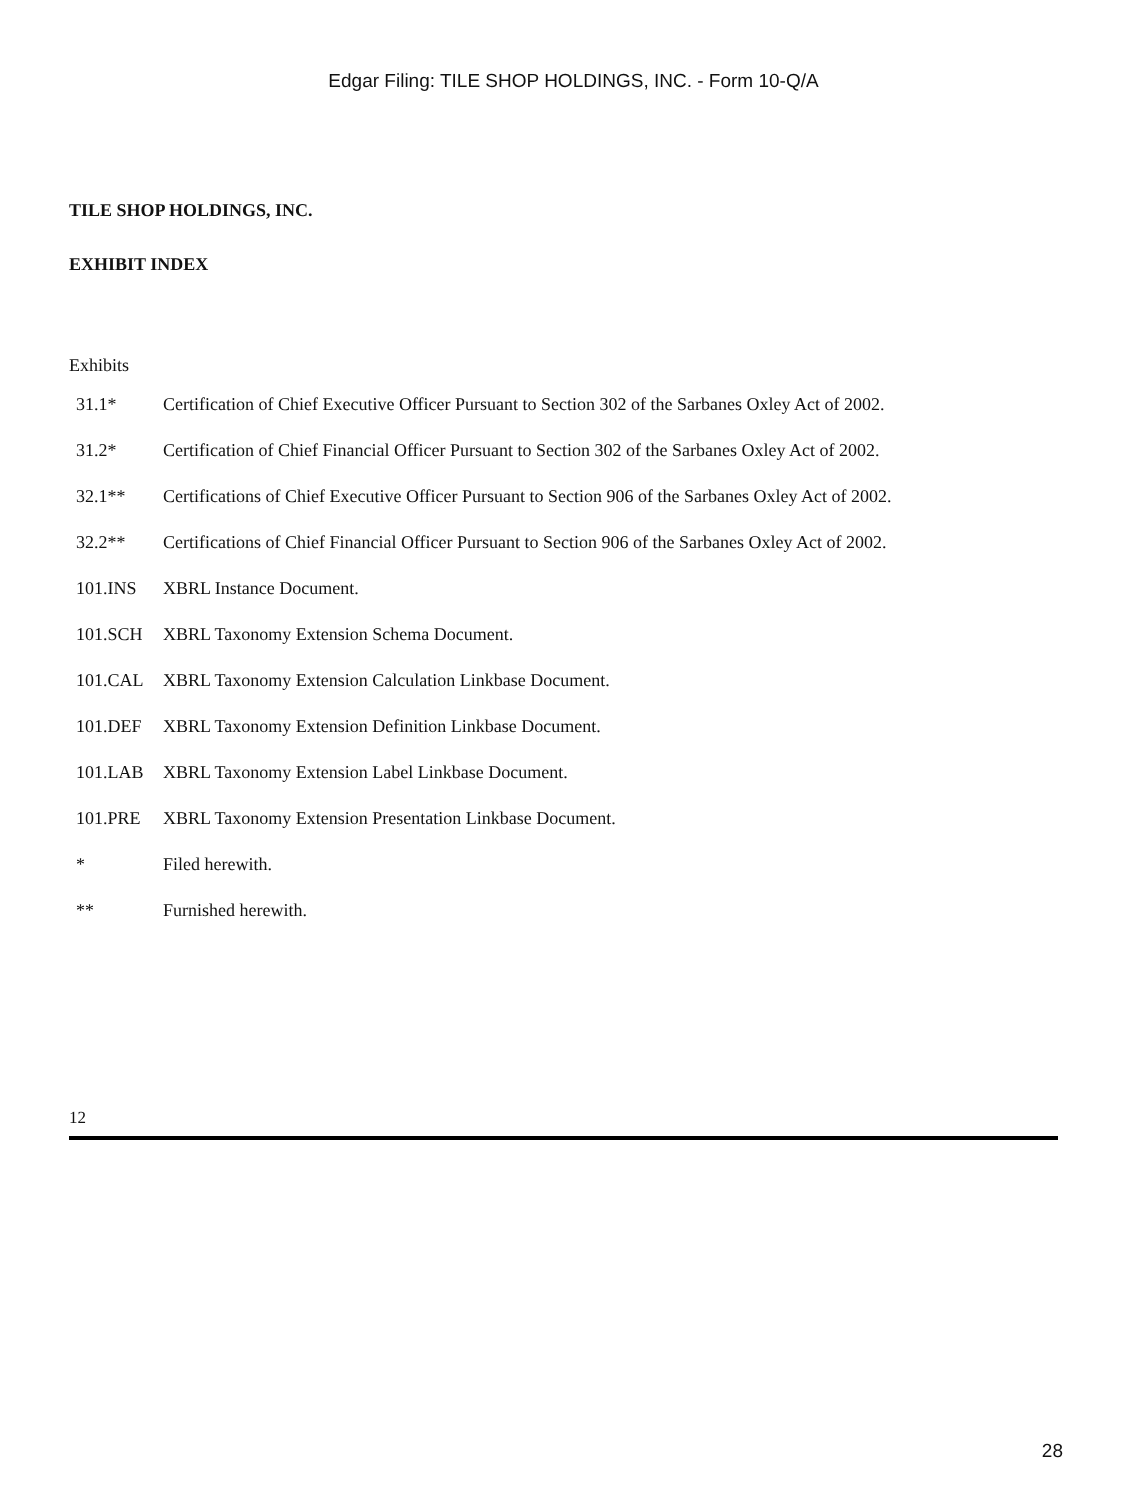Edgar Filing: TILE SHOP HOLDINGS, INC. - Form 10-Q/A
TILE SHOP HOLDINGS, INC.
EXHIBIT INDEX
Exhibits
| 31.1* | Certification of Chief Executive Officer Pursuant to Section 302 of the Sarbanes Oxley Act of 2002. |
| 31.2* | Certification of Chief Financial Officer Pursuant to Section 302 of the Sarbanes Oxley Act of 2002. |
| 32.1** | Certifications of Chief Executive Officer Pursuant to Section 906 of the Sarbanes Oxley Act of 2002. |
| 32.2** | Certifications of Chief Financial Officer Pursuant to Section 906 of the Sarbanes Oxley Act of 2002. |
| 101.INS | XBRL Instance Document. |
| 101.SCH | XBRL Taxonomy Extension Schema Document. |
| 101.CAL | XBRL Taxonomy Extension Calculation Linkbase Document. |
| 101.DEF | XBRL Taxonomy Extension Definition Linkbase Document. |
| 101.LAB | XBRL Taxonomy Extension Label Linkbase Document. |
| 101.PRE | XBRL Taxonomy Extension Presentation Linkbase Document. |
| * | Filed herewith. |
| ** | Furnished herewith. |
12
28